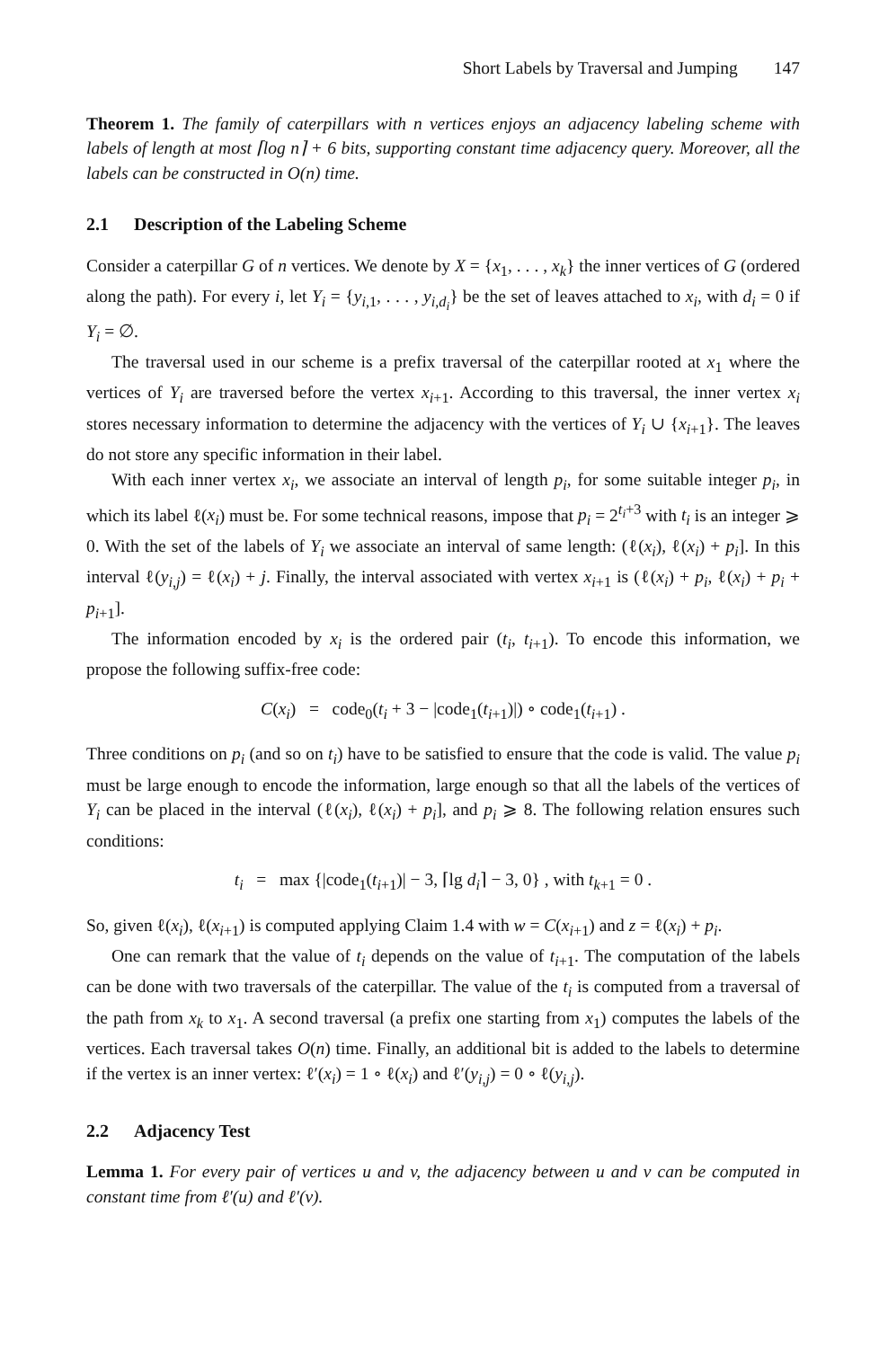Short Labels by Traversal and Jumping 147
Theorem 1. The family of caterpillars with n vertices enjoys an adjacency labeling scheme with labels of length at most ⌈log n⌉ + 6 bits, supporting constant time adjacency query. Moreover, all the labels can be constructed in O(n) time.
2.1 Description of the Labeling Scheme
Consider a caterpillar G of n vertices. We denote by X = {x<sub>1</sub>, . . . , x<sub>k</sub>} the inner vertices of G (ordered along the path). For every i, let Y<sub>i</sub> = {y<sub>i,1</sub>, . . . , y<sub>i,d<sub>i</sub></sub>} be the set of leaves attached to x<sub>i</sub>, with d<sub>i</sub> = 0 if Y<sub>i</sub> = ∅.
The traversal used in our scheme is a prefix traversal of the caterpillar rooted at x<sub>1</sub> where the vertices of Y<sub>i</sub> are traversed before the vertex x<sub>i+1</sub>. According to this traversal, the inner vertex x<sub>i</sub> stores necessary information to determine the adjacency with the vertices of Y<sub>i</sub> ∪ {x<sub>i+1</sub>}. The leaves do not store any specific information in their label.
With each inner vertex x<sub>i</sub>, we associate an interval of length p<sub>i</sub>, for some suitable integer p<sub>i</sub>, in which its label ℓ(x<sub>i</sub>) must be. For some technical reasons, impose that p<sub>i</sub> = 2<sup>t<sub>i</sub>+3</sup> with t<sub>i</sub> is an integer ⩾ 0. With the set of the labels of Y<sub>i</sub> we associate an interval of same length: (ℓ(x<sub>i</sub>), ℓ(x<sub>i</sub>) + p<sub>i</sub>]. In this interval ℓ(y<sub>i,j</sub>) = ℓ(x<sub>i</sub>) + j. Finally, the interval associated with vertex x<sub>i+1</sub> is (ℓ(x<sub>i</sub>) + p<sub>i</sub>, ℓ(x<sub>i</sub>) + p<sub>i</sub> + p<sub>i+1</sub>].
The information encoded by x<sub>i</sub> is the ordered pair (t<sub>i</sub>, t<sub>i+1</sub>). To encode this information, we propose the following suffix-free code:
C(x<sub>i</sub>) = code<sub>0</sub>(t<sub>i</sub> + 3 − |code<sub>1</sub>(t<sub>i+1</sub>)|) ∘ code<sub>1</sub>(t<sub>i+1</sub>) .
Three conditions on p<sub>i</sub> (and so on t<sub>i</sub>) have to be satisfied to ensure that the code is valid. The value p<sub>i</sub> must be large enough to encode the information, large enough so that all the labels of the vertices of Y<sub>i</sub> can be placed in the interval (ℓ(x<sub>i</sub>), ℓ(x<sub>i</sub>) + p<sub>i</sub>], and p<sub>i</sub> ⩾ 8. The following relation ensures such conditions:
t<sub>i</sub> = max {|code<sub>1</sub>(t<sub>i+1</sub>)| − 3, ⌈lg d<sub>i</sub>⌉ − 3, 0} , with t<sub>k+1</sub> = 0 .
So, given ℓ(x<sub>i</sub>), ℓ(x<sub>i+1</sub>) is computed applying Claim 1.4 with w = C(x<sub>i+1</sub>) and z = ℓ(x<sub>i</sub>) + p<sub>i</sub>.
One can remark that the value of t<sub>i</sub> depends on the value of t<sub>i+1</sub>. The computation of the labels can be done with two traversals of the caterpillar. The value of the t<sub>i</sub> is computed from a traversal of the path from x<sub>k</sub> to x<sub>1</sub>. A second traversal (a prefix one starting from x<sub>1</sub>) computes the labels of the vertices. Each traversal takes O(n) time. Finally, an additional bit is added to the labels to determine if the vertex is an inner vertex: ℓ′(x<sub>i</sub>) = 1 ∘ ℓ(x<sub>i</sub>) and ℓ′(y<sub>i,j</sub>) = 0 ∘ ℓ(y<sub>i,j</sub>).
2.2 Adjacency Test
Lemma 1. For every pair of vertices u and v, the adjacency between u and v can be computed in constant time from ℓ′(u) and ℓ′(v).